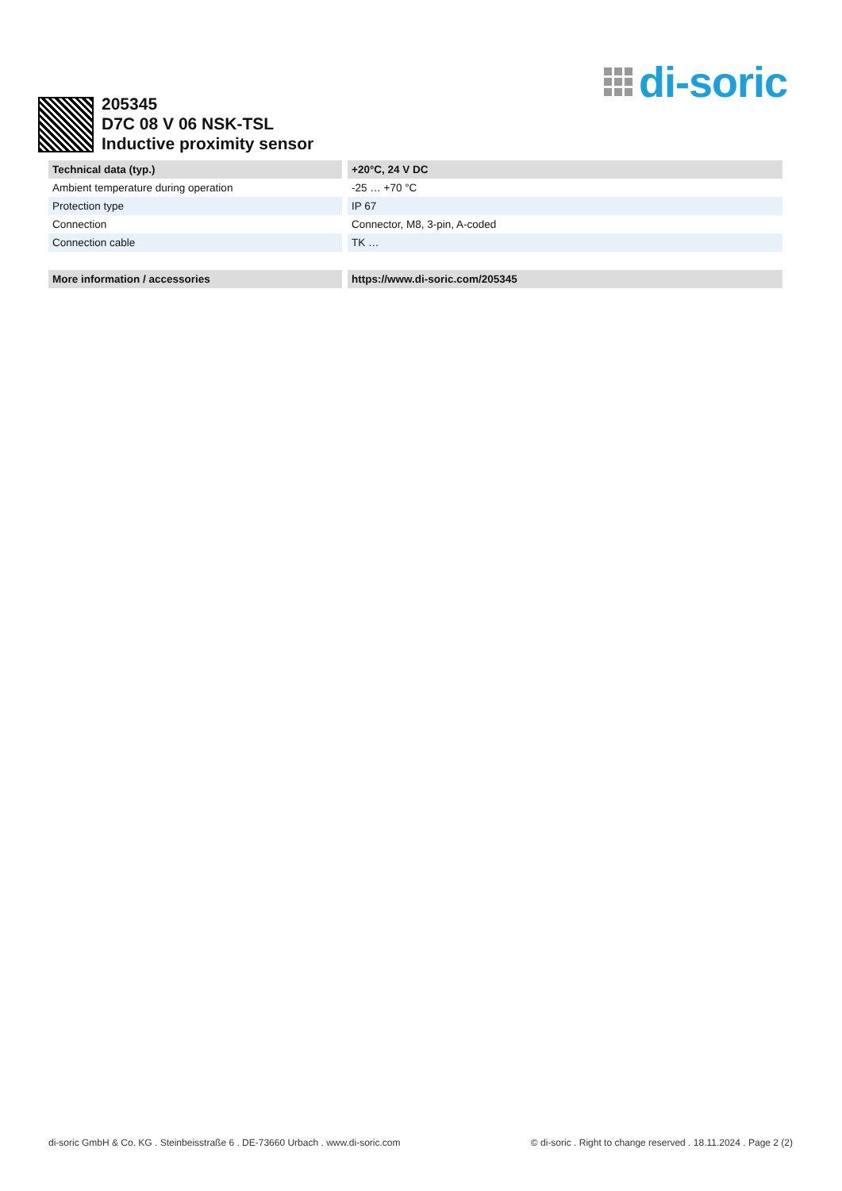di-soric
205345
D7C 08 V 06 NSK-TSL
Inductive proximity sensor
| Technical data (typ.) | +20°C, 24 V DC |
| --- | --- |
| Ambient temperature during operation | -25 … +70 °C |
| Protection type | IP 67 |
| Connection | Connector, M8, 3-pin, A-coded |
| Connection cable | TK … |
| More information / accessories | https://www.di-soric.com/205345 |
di-soric GmbH & Co. KG . Steinbeisstraße 6 . DE-73660 Urbach . www.di-soric.com © di-soric . Right to change reserved . 18.11.2024 . Page 2 (2)